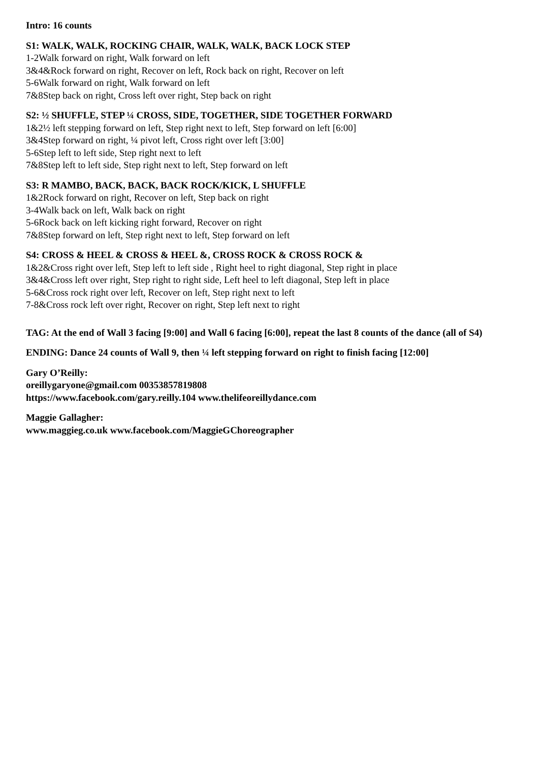Intro: 16 counts
S1: WALK, WALK, ROCKING CHAIR, WALK, WALK, BACK LOCK STEP
1-2Walk forward on right, Walk forward on left
3&4&Rock forward on right, Recover on left, Rock back on right, Recover on left
5-6Walk forward on right, Walk forward on left
7&8Step back on right, Cross left over right, Step back on right
S2: ½ SHUFFLE, STEP ¼ CROSS, SIDE, TOGETHER, SIDE TOGETHER FORWARD
1&2½ left stepping forward on left, Step right next to left, Step forward on left [6:00]
3&4Step forward on right, ¼ pivot left, Cross right over left [3:00]
5-6Step left to left side, Step right next to left
7&8Step left to left side, Step right next to left, Step forward on left
S3: R MAMBO, BACK, BACK, BACK ROCK/KICK, L SHUFFLE
1&2Rock forward on right, Recover on left, Step back on right
3-4Walk back on left, Walk back on right
5-6Rock back on left kicking right forward, Recover on right
7&8Step forward on left, Step right next to left, Step forward on left
S4: CROSS & HEEL & CROSS & HEEL &, CROSS ROCK & CROSS ROCK &
1&2&Cross right over left, Step left to left side , Right heel to right diagonal, Step right in place
3&4&Cross left over right, Step right to right side, Left heel to left diagonal, Step left in place
5-6&Cross rock right over left, Recover on left, Step right next to left
7-8&Cross rock left over right, Recover on right, Step left next to right
TAG: At the end of Wall 3 facing [9:00] and Wall 6 facing [6:00], repeat the last 8 counts of the dance (all of S4)
ENDING: Dance 24 counts of Wall 9, then ¼ left stepping forward on right to finish facing [12:00]
Gary O’Reilly:
oreillygaryone@gmail.com 00353857819808
https://www.facebook.com/gary.reilly.104 www.thelifeoreillydance.com
Maggie Gallagher:
www.maggieg.co.uk www.facebook.com/MaggieGChoreographer